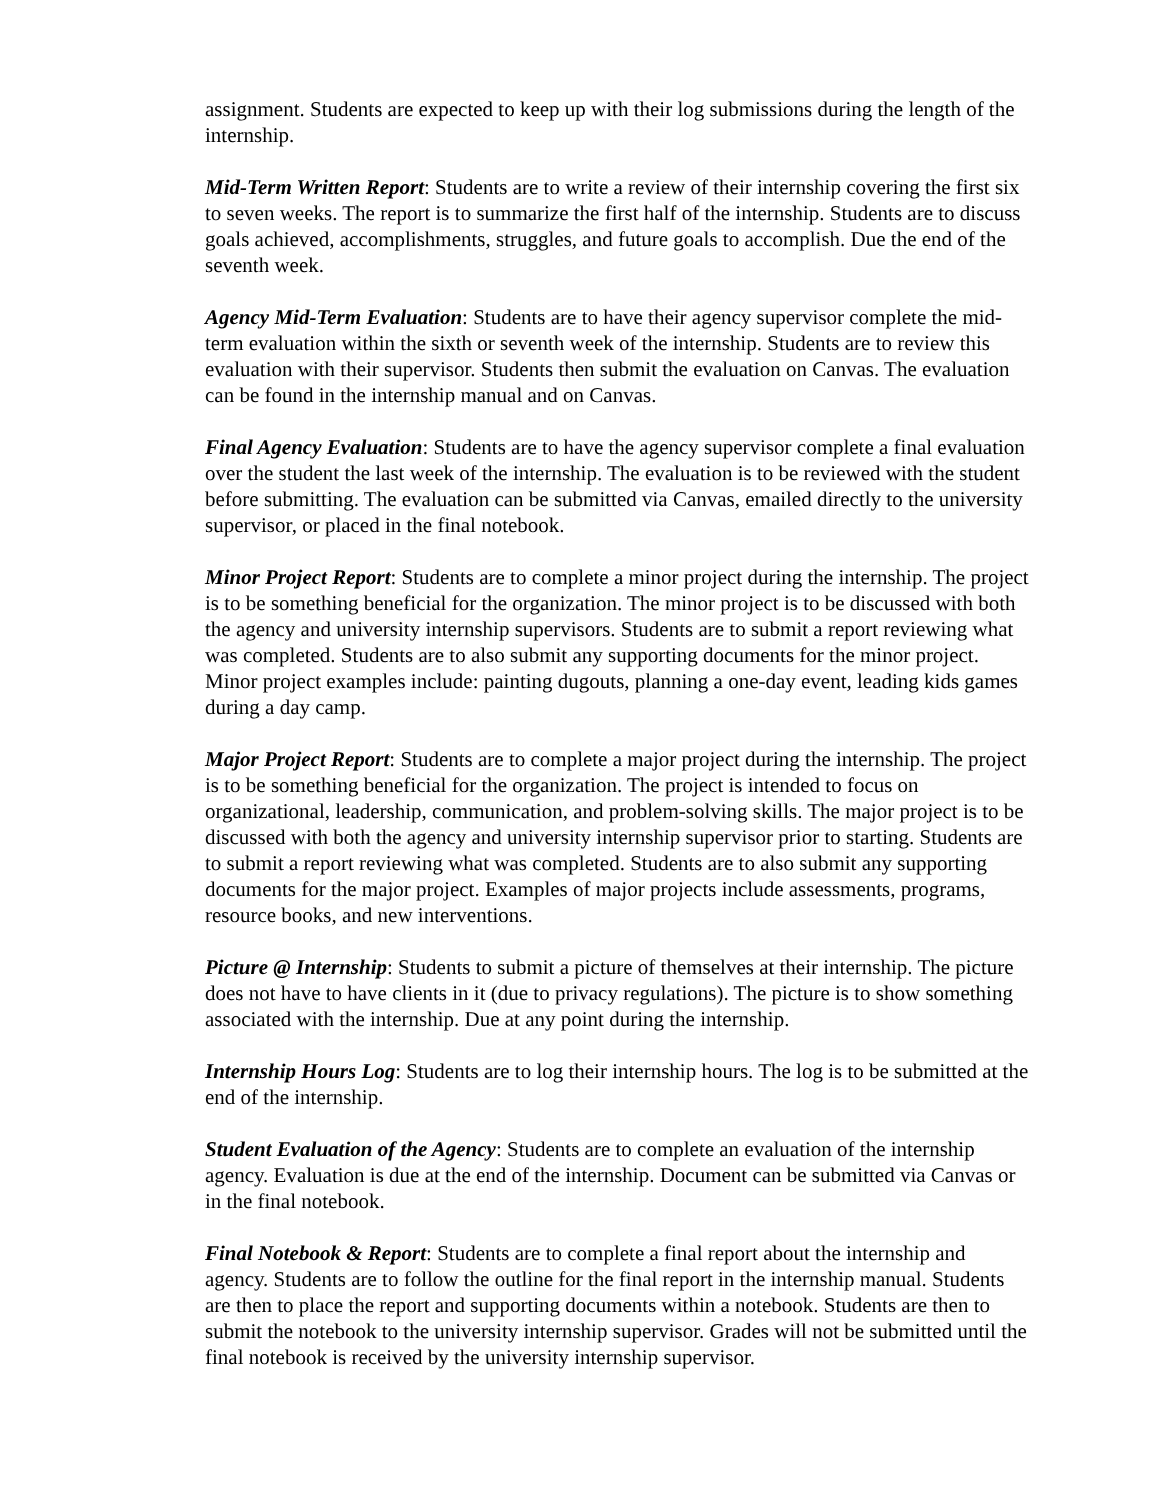assignment. Students are expected to keep up with their log submissions during the length of the internship.
Mid-Term Written Report: Students are to write a review of their internship covering the first six to seven weeks. The report is to summarize the first half of the internship. Students are to discuss goals achieved, accomplishments, struggles, and future goals to accomplish. Due the end of the seventh week.
Agency Mid-Term Evaluation: Students are to have their agency supervisor complete the mid-term evaluation within the sixth or seventh week of the internship. Students are to review this evaluation with their supervisor. Students then submit the evaluation on Canvas. The evaluation can be found in the internship manual and on Canvas.
Final Agency Evaluation: Students are to have the agency supervisor complete a final evaluation over the student the last week of the internship. The evaluation is to be reviewed with the student before submitting. The evaluation can be submitted via Canvas, emailed directly to the university supervisor, or placed in the final notebook.
Minor Project Report: Students are to complete a minor project during the internship. The project is to be something beneficial for the organization. The minor project is to be discussed with both the agency and university internship supervisors. Students are to submit a report reviewing what was completed. Students are to also submit any supporting documents for the minor project. Minor project examples include: painting dugouts, planning a one-day event, leading kids games during a day camp.
Major Project Report: Students are to complete a major project during the internship. The project is to be something beneficial for the organization. The project is intended to focus on organizational, leadership, communication, and problem-solving skills. The major project is to be discussed with both the agency and university internship supervisor prior to starting. Students are to submit a report reviewing what was completed. Students are to also submit any supporting documents for the major project. Examples of major projects include assessments, programs, resource books, and new interventions.
Picture @ Internship: Students to submit a picture of themselves at their internship. The picture does not have to have clients in it (due to privacy regulations). The picture is to show something associated with the internship. Due at any point during the internship.
Internship Hours Log: Students are to log their internship hours. The log is to be submitted at the end of the internship.
Student Evaluation of the Agency: Students are to complete an evaluation of the internship agency. Evaluation is due at the end of the internship. Document can be submitted via Canvas or in the final notebook.
Final Notebook & Report: Students are to complete a final report about the internship and agency. Students are to follow the outline for the final report in the internship manual. Students are then to place the report and supporting documents within a notebook. Students are then to submit the notebook to the university internship supervisor. Grades will not be submitted until the final notebook is received by the university internship supervisor.